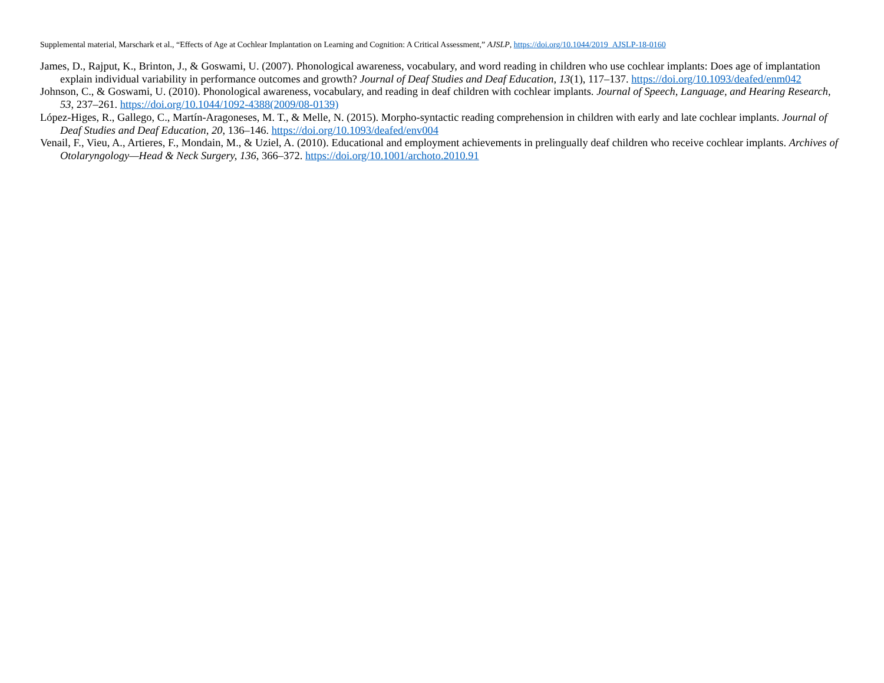Supplemental material, Marschark et al., “Effects of Age at Cochlear Implantation on Learning and Cognition: A Critical Assessment,” AJSLP, https://doi.org/10.1044/2019_AJSLP-18-0160
James, D., Rajput, K., Brinton, J., & Goswami, U. (2007). Phonological awareness, vocabulary, and word reading in children who use cochlear implants: Does age of implantation explain individual variability in performance outcomes and growth? Journal of Deaf Studies and Deaf Education, 13(1), 117–137. https://doi.org/10.1093/deafed/enm042
Johnson, C., & Goswami, U. (2010). Phonological awareness, vocabulary, and reading in deaf children with cochlear implants. Journal of Speech, Language, and Hearing Research, 53, 237–261. https://doi.org/10.1044/1092-4388(2009/08-0139)
López-Higes, R., Gallego, C., Martín-Aragoneses, M. T., & Melle, N. (2015). Morpho-syntactic reading comprehension in children with early and late cochlear implants. Journal of Deaf Studies and Deaf Education, 20, 136–146. https://doi.org/10.1093/deafed/env004
Venail, F., Vieu, A., Artieres, F., Mondain, M., & Uziel, A. (2010). Educational and employment achievements in prelingually deaf children who receive cochlear implants. Archives of Otolaryngology—Head & Neck Surgery, 136, 366–372. https://doi.org/10.1001/archoto.2010.91